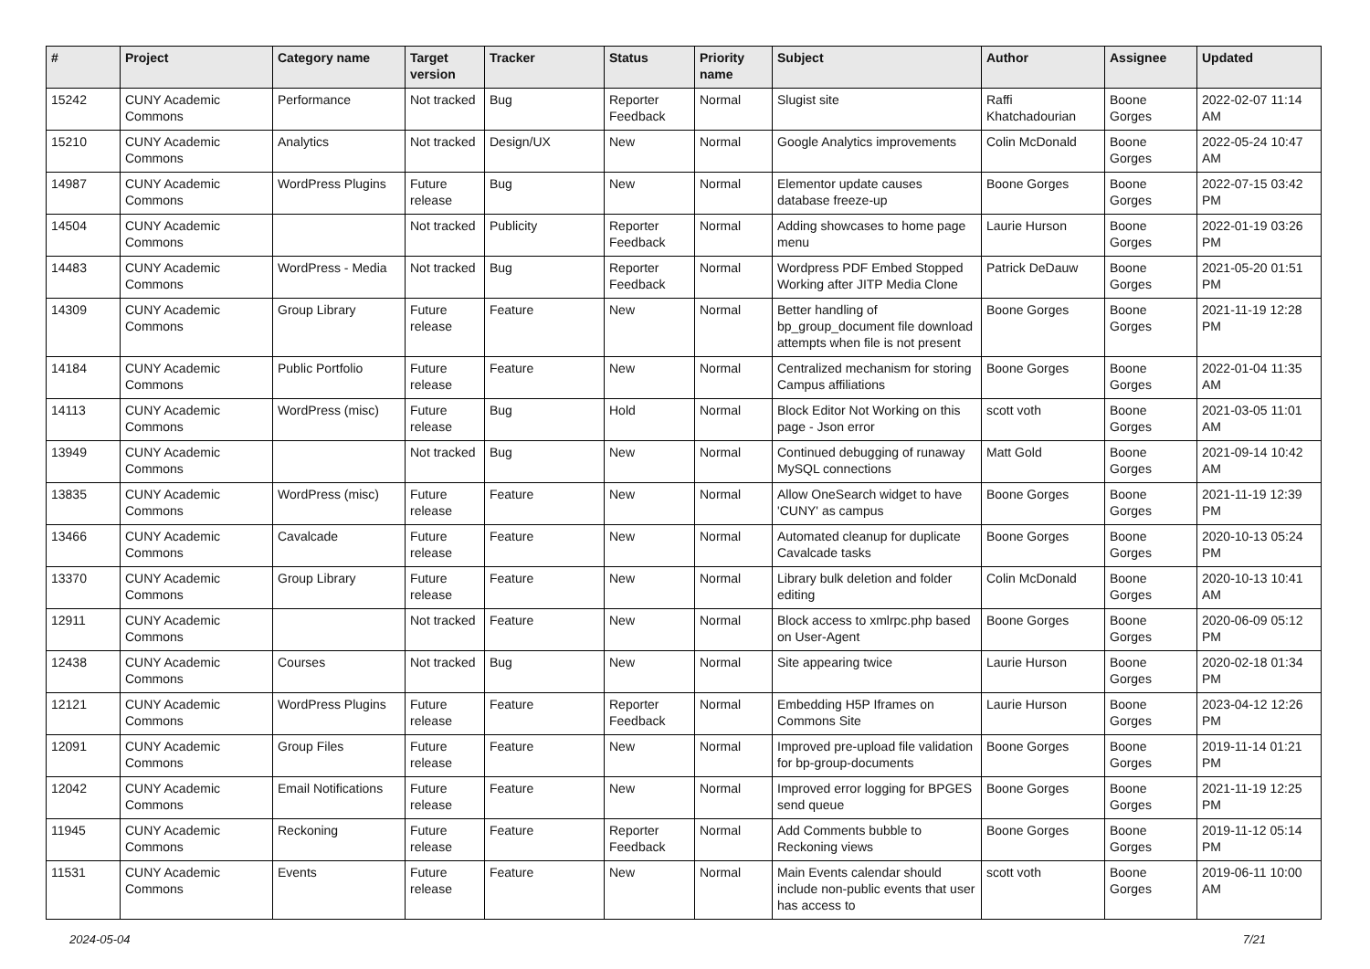| # | Project | Category name | Target version | Tracker | Status | Priority name | Subject | Author | Assignee | Updated |
| --- | --- | --- | --- | --- | --- | --- | --- | --- | --- | --- |
| 15242 | CUNY Academic Commons | Performance | Not tracked | Bug | Reporter Feedback | Normal | Slugist site | Raffi Khatchadourian | Boone Gorges | 2022-02-07 11:14 AM |
| 15210 | CUNY Academic Commons | Analytics | Not tracked | Design/UX | New | Normal | Google Analytics improvements | Colin McDonald | Boone Gorges | 2022-05-24 10:47 AM |
| 14987 | CUNY Academic Commons | WordPress Plugins | Future release | Bug | New | Normal | Elementor update causes database freeze-up | Boone Gorges | Boone Gorges | 2022-07-15 03:42 PM |
| 14504 | CUNY Academic Commons | | Not tracked | Publicity | Reporter Feedback | Normal | Adding showcases to home page menu | Laurie Hurson | Boone Gorges | 2022-01-19 03:26 PM |
| 14483 | CUNY Academic Commons | WordPress - Media | Not tracked | Bug | Reporter Feedback | Normal | Wordpress PDF Embed Stopped Working after JITP Media Clone | Patrick DeDauw | Boone Gorges | 2021-05-20 01:51 PM |
| 14309 | CUNY Academic Commons | Group Library | Future release | Feature | New | Normal | Better handling of bp_group_document file download attempts when file is not present | Boone Gorges | Boone Gorges | 2021-11-19 12:28 PM |
| 14184 | CUNY Academic Commons | Public Portfolio | Future release | Feature | New | Normal | Centralized mechanism for storing Campus affiliations | Boone Gorges | Boone Gorges | 2022-01-04 11:35 AM |
| 14113 | CUNY Academic Commons | WordPress (misc) | Future release | Bug | Hold | Normal | Block Editor Not Working on this page - Json error | scott voth | Boone Gorges | 2021-03-05 11:01 AM |
| 13949 | CUNY Academic Commons | | Not tracked | Bug | New | Normal | Continued debugging of runaway MySQL connections | Matt Gold | Boone Gorges | 2021-09-14 10:42 AM |
| 13835 | CUNY Academic Commons | WordPress (misc) | Future release | Feature | New | Normal | Allow OneSearch widget to have 'CUNY' as campus | Boone Gorges | Boone Gorges | 2021-11-19 12:39 PM |
| 13466 | CUNY Academic Commons | Cavalcade | Future release | Feature | New | Normal | Automated cleanup for duplicate Cavalcade tasks | Boone Gorges | Boone Gorges | 2020-10-13 05:24 PM |
| 13370 | CUNY Academic Commons | Group Library | Future release | Feature | New | Normal | Library bulk deletion and folder editing | Colin McDonald | Boone Gorges | 2020-10-13 10:41 AM |
| 12911 | CUNY Academic Commons | | Not tracked | Feature | New | Normal | Block access to xmlrpc.php based on User-Agent | Boone Gorges | Boone Gorges | 2020-06-09 05:12 PM |
| 12438 | CUNY Academic Commons | Courses | Not tracked | Bug | New | Normal | Site appearing twice | Laurie Hurson | Boone Gorges | 2020-02-18 01:34 PM |
| 12121 | CUNY Academic Commons | WordPress Plugins | Future release | Feature | Reporter Feedback | Normal | Embedding H5P Iframes on Commons Site | Laurie Hurson | Boone Gorges | 2023-04-12 12:26 PM |
| 12091 | CUNY Academic Commons | Group Files | Future release | Feature | New | Normal | Improved pre-upload file validation for bp-group-documents | Boone Gorges | Boone Gorges | 2019-11-14 01:21 PM |
| 12042 | CUNY Academic Commons | Email Notifications | Future release | Feature | New | Normal | Improved error logging for BPGES send queue | Boone Gorges | Boone Gorges | 2021-11-19 12:25 PM |
| 11945 | CUNY Academic Commons | Reckoning | Future release | Feature | Reporter Feedback | Normal | Add Comments bubble to Reckoning views | Boone Gorges | Boone Gorges | 2019-11-12 05:14 PM |
| 11531 | CUNY Academic Commons | Events | Future release | Feature | New | Normal | Main Events calendar should include non-public events that user has access to | scott voth | Boone Gorges | 2019-06-11 10:00 AM |
2024-05-04 7/21